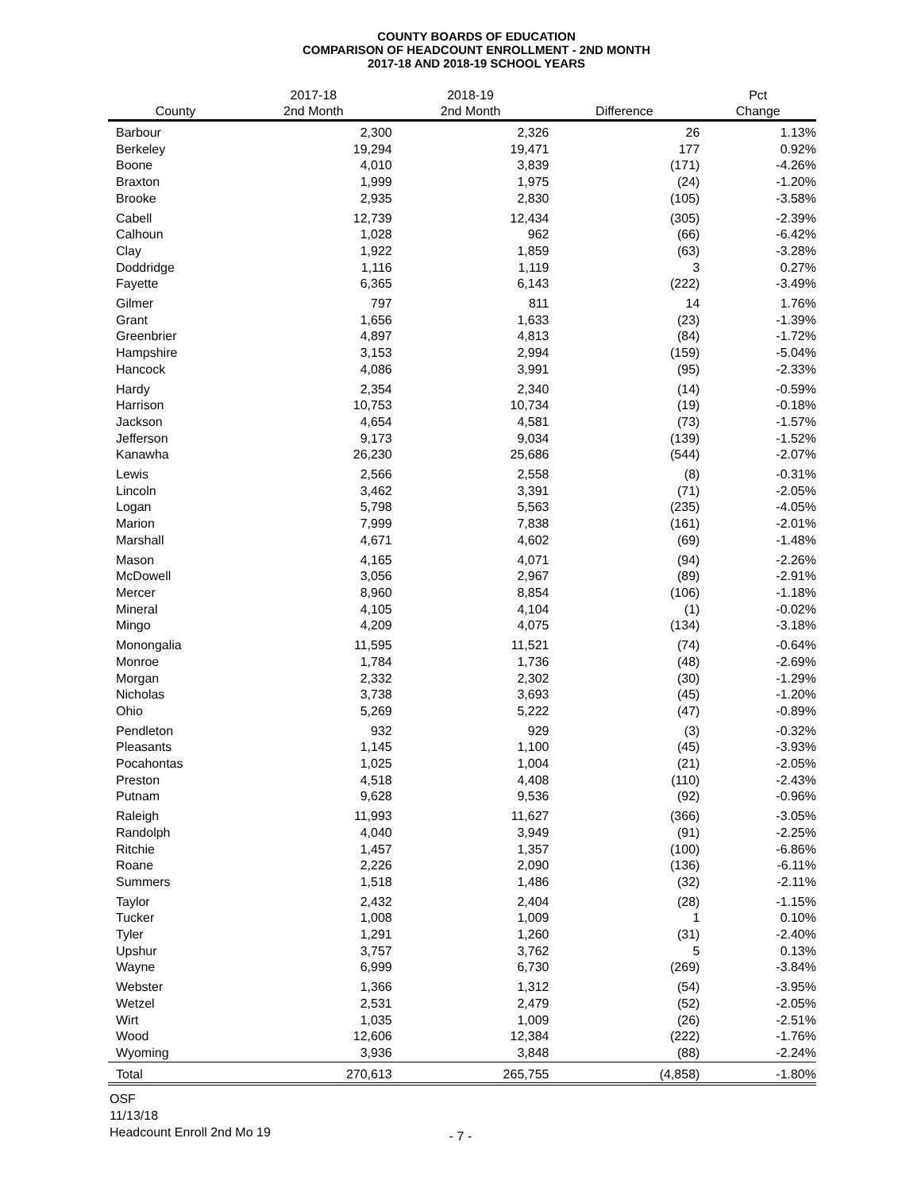COUNTY BOARDS OF EDUCATION
COMPARISON OF HEADCOUNT ENROLLMENT - 2ND MONTH
2017-18 AND 2018-19 SCHOOL YEARS
| County | 2017-18 2nd Month | 2018-19 2nd Month | Difference | Pct Change |
| --- | --- | --- | --- | --- |
| Barbour | 2,300 | 2,326 | 26 | 1.13% |
| Berkeley | 19,294 | 19,471 | 177 | 0.92% |
| Boone | 4,010 | 3,839 | (171) | -4.26% |
| Braxton | 1,999 | 1,975 | (24) | -1.20% |
| Brooke | 2,935 | 2,830 | (105) | -3.58% |
| Cabell | 12,739 | 12,434 | (305) | -2.39% |
| Calhoun | 1,028 | 962 | (66) | -6.42% |
| Clay | 1,922 | 1,859 | (63) | -3.28% |
| Doddridge | 1,116 | 1,119 | 3 | 0.27% |
| Fayette | 6,365 | 6,143 | (222) | -3.49% |
| Gilmer | 797 | 811 | 14 | 1.76% |
| Grant | 1,656 | 1,633 | (23) | -1.39% |
| Greenbrier | 4,897 | 4,813 | (84) | -1.72% |
| Hampshire | 3,153 | 2,994 | (159) | -5.04% |
| Hancock | 4,086 | 3,991 | (95) | -2.33% |
| Hardy | 2,354 | 2,340 | (14) | -0.59% |
| Harrison | 10,753 | 10,734 | (19) | -0.18% |
| Jackson | 4,654 | 4,581 | (73) | -1.57% |
| Jefferson | 9,173 | 9,034 | (139) | -1.52% |
| Kanawha | 26,230 | 25,686 | (544) | -2.07% |
| Lewis | 2,566 | 2,558 | (8) | -0.31% |
| Lincoln | 3,462 | 3,391 | (71) | -2.05% |
| Logan | 5,798 | 5,563 | (235) | -4.05% |
| Marion | 7,999 | 7,838 | (161) | -2.01% |
| Marshall | 4,671 | 4,602 | (69) | -1.48% |
| Mason | 4,165 | 4,071 | (94) | -2.26% |
| McDowell | 3,056 | 2,967 | (89) | -2.91% |
| Mercer | 8,960 | 8,854 | (106) | -1.18% |
| Mineral | 4,105 | 4,104 | (1) | -0.02% |
| Mingo | 4,209 | 4,075 | (134) | -3.18% |
| Monongalia | 11,595 | 11,521 | (74) | -0.64% |
| Monroe | 1,784 | 1,736 | (48) | -2.69% |
| Morgan | 2,332 | 2,302 | (30) | -1.29% |
| Nicholas | 3,738 | 3,693 | (45) | -1.20% |
| Ohio | 5,269 | 5,222 | (47) | -0.89% |
| Pendleton | 932 | 929 | (3) | -0.32% |
| Pleasants | 1,145 | 1,100 | (45) | -3.93% |
| Pocahontas | 1,025 | 1,004 | (21) | -2.05% |
| Preston | 4,518 | 4,408 | (110) | -2.43% |
| Putnam | 9,628 | 9,536 | (92) | -0.96% |
| Raleigh | 11,993 | 11,627 | (366) | -3.05% |
| Randolph | 4,040 | 3,949 | (91) | -2.25% |
| Ritchie | 1,457 | 1,357 | (100) | -6.86% |
| Roane | 2,226 | 2,090 | (136) | -6.11% |
| Summers | 1,518 | 1,486 | (32) | -2.11% |
| Taylor | 2,432 | 2,404 | (28) | -1.15% |
| Tucker | 1,008 | 1,009 | 1 | 0.10% |
| Tyler | 1,291 | 1,260 | (31) | -2.40% |
| Upshur | 3,757 | 3,762 | 5 | 0.13% |
| Wayne | 6,999 | 6,730 | (269) | -3.84% |
| Webster | 1,366 | 1,312 | (54) | -3.95% |
| Wetzel | 2,531 | 2,479 | (52) | -2.05% |
| Wirt | 1,035 | 1,009 | (26) | -2.51% |
| Wood | 12,606 | 12,384 | (222) | -1.76% |
| Wyoming | 3,936 | 3,848 | (88) | -2.24% |
| Total | 270,613 | 265,755 | (4,858) | -1.80% |
OSF
11/13/18
Headcount Enroll 2nd Mo 19
- 7 -